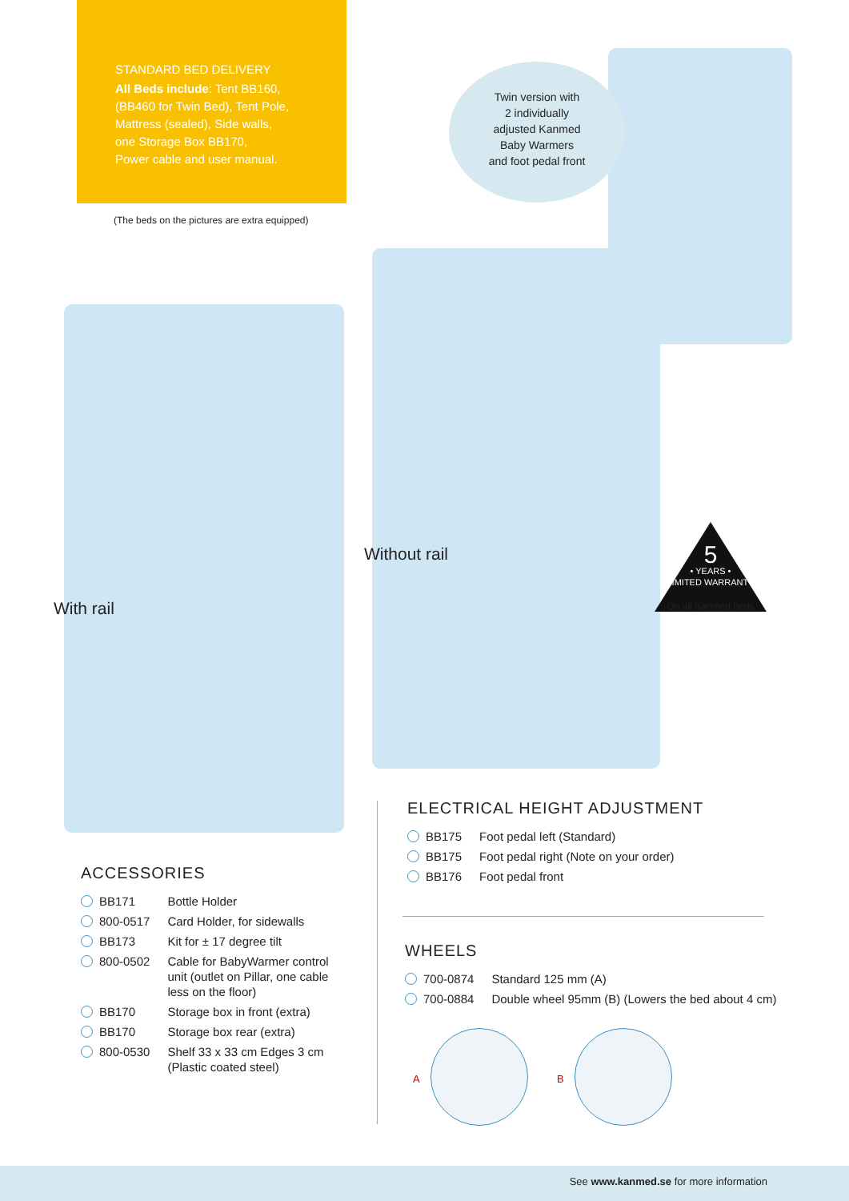STANDARD BED DELIVERY
All Beds include: Tent BB160,
(BB460 for Twin Bed), Tent Pole,
Mattress (sealed), Side walls,
one Storage Box BB170,
Power cable and user manual.
(The beds on the pictures are extra equipped)
Twin version with
2 individually
adjusted Kanmed
Baby Warmers
and foot pedal front
With rail
Without rail
5
• YEARS •
LIMITED WARRANTY
On all Kanmed beds
ELECTRICAL HEIGHT ADJUSTMENT
| BB175 | Foot pedal left (Standard) |
| BB175 | Foot pedal right (Note on your order) |
| BB176 | Foot pedal front |
ACCESSORIES
| BB171 | Bottle Holder |
| 800-0517 | Card Holder, for sidewalls |
| BB173 | Kit for ± 17 degree tilt |
| 800-0502 | Cable for BabyWarmer control unit (outlet on Pillar, one cable less on the floor) |
| BB170 | Storage box in front (extra) |
| BB170 | Storage box rear (extra) |
| 800-0530 | Shelf 33 x 33 cm Edges 3 cm (Plastic coated steel) |
WHEELS
| 700-0874 | Standard 125 mm (A) |
| 700-0884 | Double wheel 95mm (B) (Lowers the bed about 4 cm) |
A B
See www.kanmed.se for more information